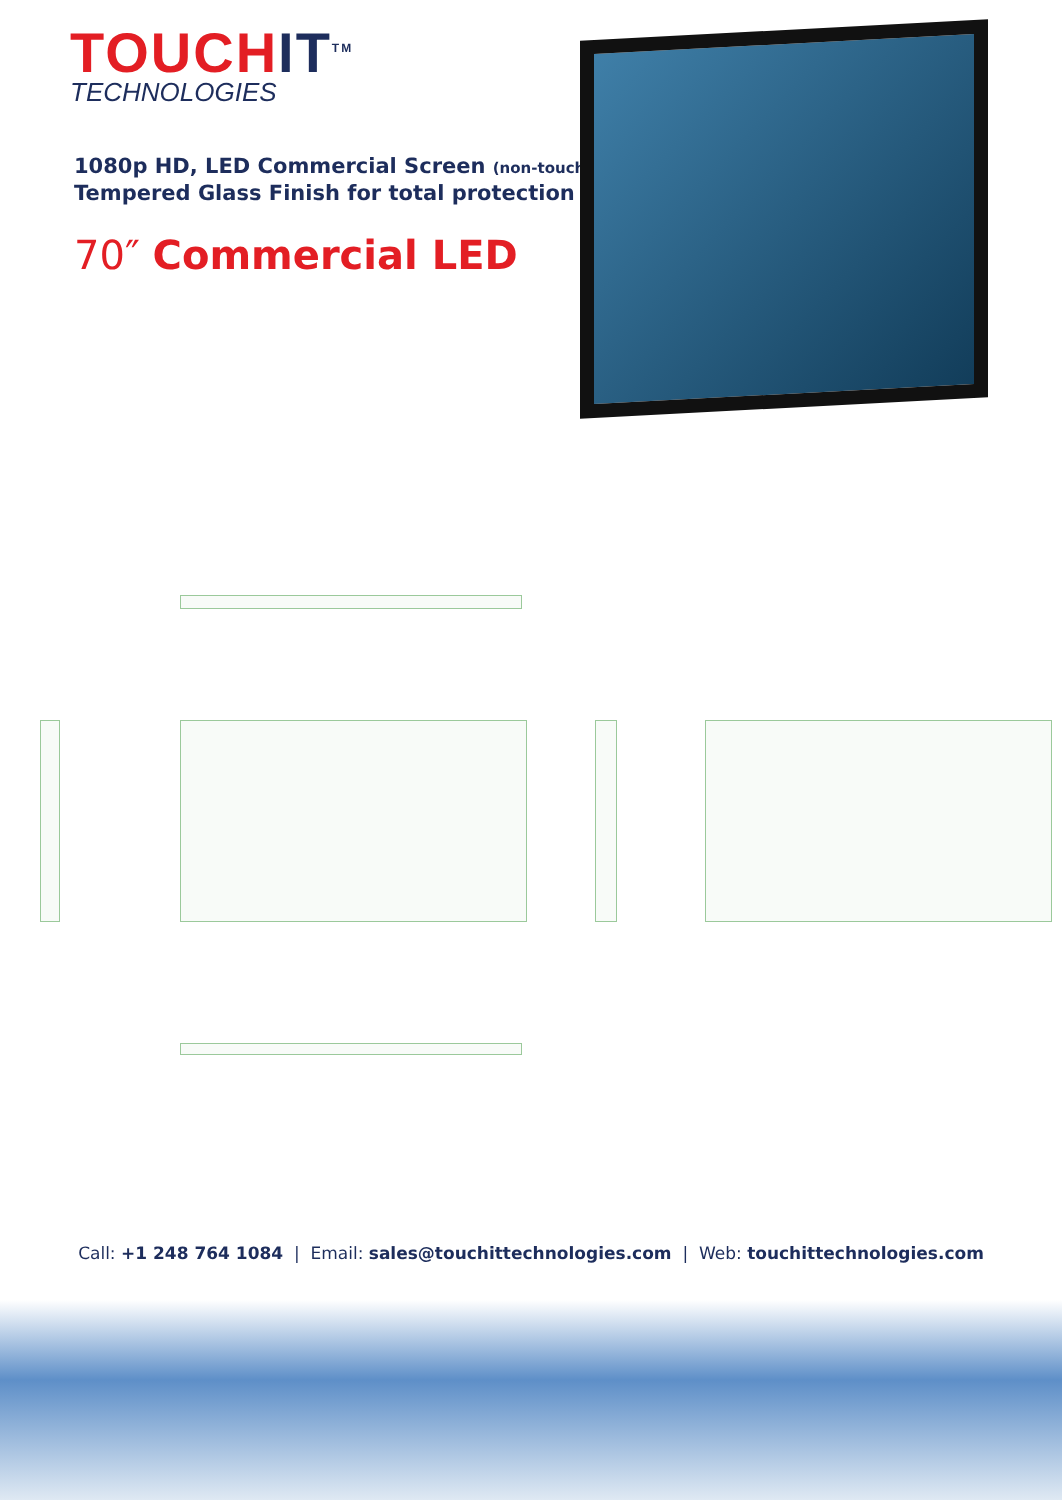TOUCHIT<sup>TM</sup>
TECHNOLOGIES
1080p HD, LED Commercial Screen (non-touch)
Tempered Glass Finish for total protection
70″ Commercial LED
Call: +1 248 764 1084 | Email: sales@touchittechnologies.com | Web: touchittechnologies.com